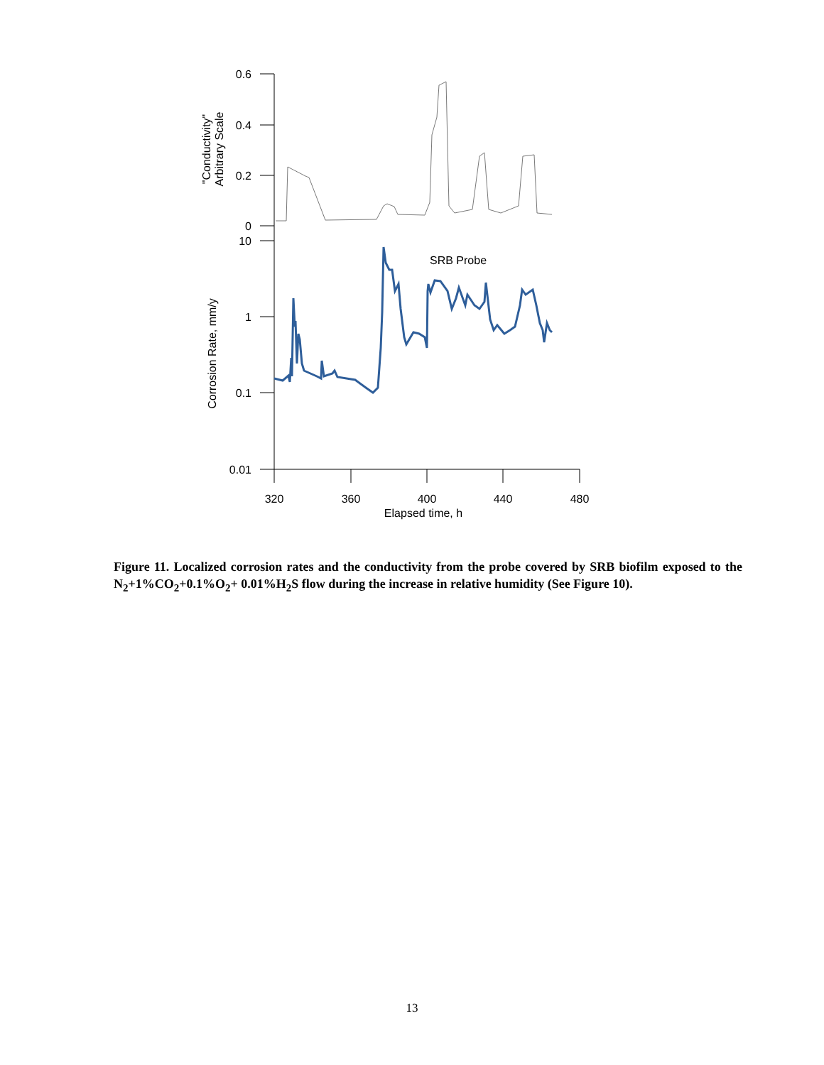0.6
0.4
0.2
0
10
1
0.1
0.01
320
360
400
440
480
Elapsed time, h
SRB Probe
"Conductivity"
Arbitrary Scale
Corrosion Rate, mm/y
Figure 11. Localized corrosion rates and the conductivity from the probe covered by SRB biofilm exposed to the N<sub>2</sub>+1%CO<sub>2</sub>+0.1%O<sub>2</sub>+ 0.01%H<sub>2</sub>S flow during the increase in relative humidity (See Figure 10).
13